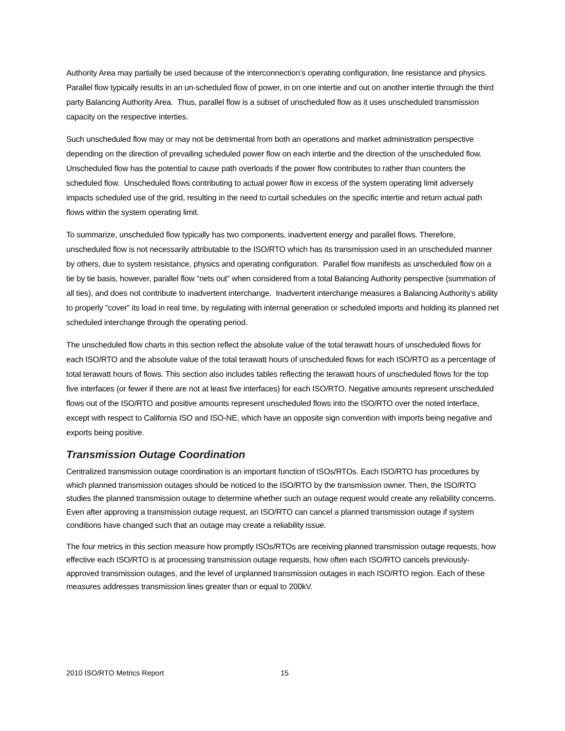Authority Area may partially be used because of the interconnection’s operating configuration, line resistance and physics. Parallel flow typically results in an un-scheduled flow of power, in on one intertie and out on another intertie through the third party Balancing Authority Area. Thus, parallel flow is a subset of unscheduled flow as it uses unscheduled transmission capacity on the respective interties.
Such unscheduled flow may or may not be detrimental from both an operations and market administration perspective depending on the direction of prevailing scheduled power flow on each intertie and the direction of the unscheduled flow. Unscheduled flow has the potential to cause path overloads if the power flow contributes to rather than counters the scheduled flow. Unscheduled flows contributing to actual power flow in excess of the system operating limit adversely impacts scheduled use of the grid, resulting in the need to curtail schedules on the specific intertie and return actual path flows within the system operating limit.
To summarize, unscheduled flow typically has two components, inadvertent energy and parallel flows. Therefore, unscheduled flow is not necessarily attributable to the ISO/RTO which has its transmission used in an unscheduled manner by others, due to system resistance, physics and operating configuration. Parallel flow manifests as unscheduled flow on a tie by tie basis, however, parallel flow “nets out” when considered from a total Balancing Authority perspective (summation of all ties), and does not contribute to inadvertent interchange. Inadvertent interchange measures a Balancing Authority’s ability to properly “cover” its load in real time, by regulating with internal generation or scheduled imports and holding its planned net scheduled interchange through the operating period.
The unscheduled flow charts in this section reflect the absolute value of the total terawatt hours of unscheduled flows for each ISO/RTO and the absolute value of the total terawatt hours of unscheduled flows for each ISO/RTO as a percentage of total terawatt hours of flows. This section also includes tables reflecting the terawatt hours of unscheduled flows for the top five interfaces (or fewer if there are not at least five interfaces) for each ISO/RTO. Negative amounts represent unscheduled flows out of the ISO/RTO and positive amounts represent unscheduled flows into the ISO/RTO over the noted interface, except with respect to California ISO and ISO-NE, which have an opposite sign convention with imports being negative and exports being positive.
Transmission Outage Coordination
Centralized transmission outage coordination is an important function of ISOs/RTOs. Each ISO/RTO has procedures by which planned transmission outages should be noticed to the ISO/RTO by the transmission owner. Then, the ISO/RTO studies the planned transmission outage to determine whether such an outage request would create any reliability concerns. Even after approving a transmission outage request, an ISO/RTO can cancel a planned transmission outage if system conditions have changed such that an outage may create a reliability issue.
The four metrics in this section measure how promptly ISOs/RTOs are receiving planned transmission outage requests, how effective each ISO/RTO is at processing transmission outage requests, how often each ISO/RTO cancels previously-approved transmission outages, and the level of unplanned transmission outages in each ISO/RTO region. Each of these measures addresses transmission lines greater than or equal to 200kV.
2010 ISO/RTO Metrics Report 15